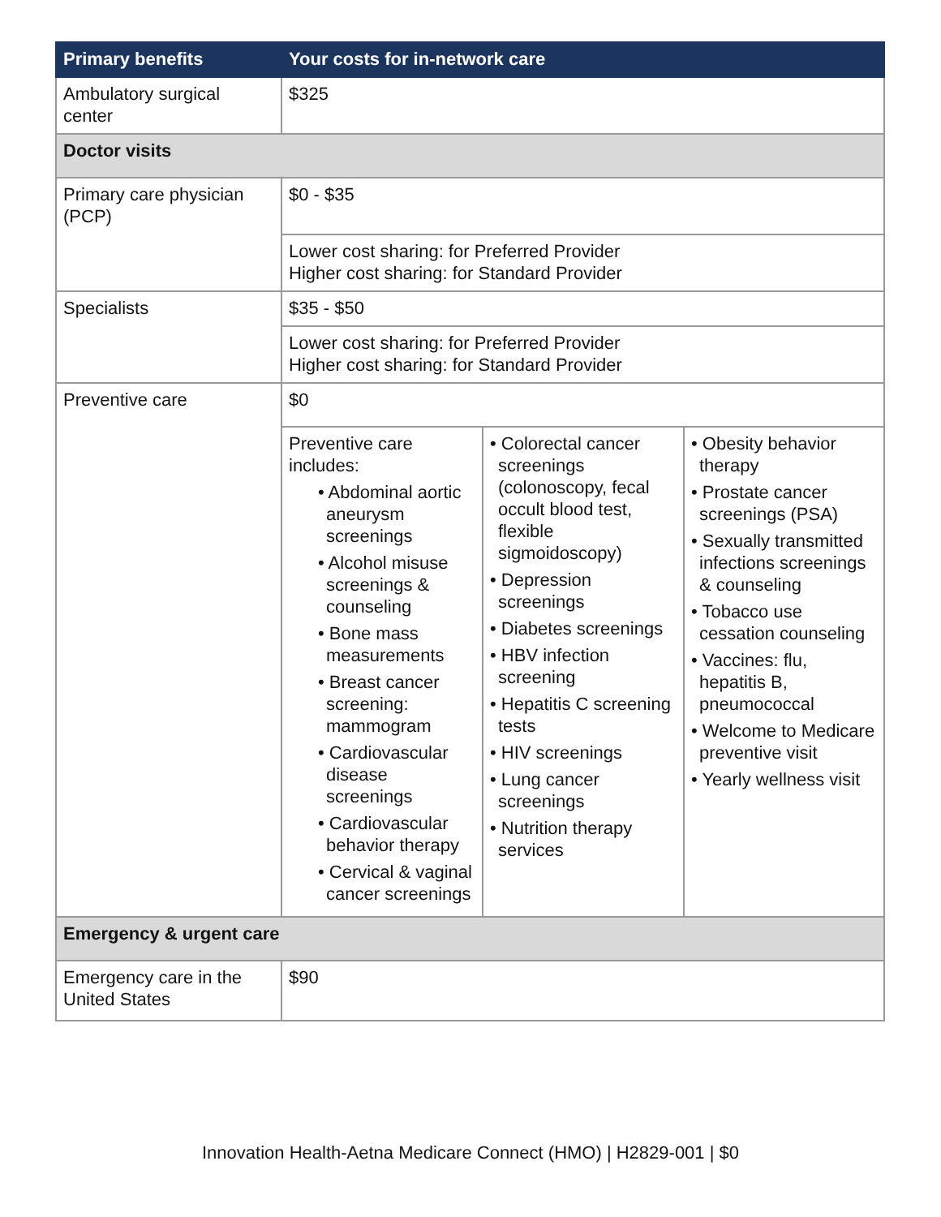| Primary benefits | Your costs for in-network care | | |
| --- | --- | --- | --- |
| Ambulatory surgical center | $325 | | |
| Doctor visits | | | |
| Primary care physician (PCP) | $0 - $35 | | |
| | Lower cost sharing: for Preferred Provider Higher cost sharing: for Standard Provider | | |
| Specialists | $35 - $50 | | |
| | Lower cost sharing: for Preferred Provider Higher cost sharing: for Standard Provider | | |
| Preventive care | $0 | | |
| | Preventive care includes: • Abdominal aortic aneurysm screenings • Alcohol misuse screenings & counseling • Bone mass measurements • Breast cancer screening: mammogram • Cardiovascular disease screenings • Cardiovascular behavior therapy • Cervical & vaginal cancer screenings | • Colorectal cancer screenings (colonoscopy, fecal occult blood test, flexible sigmoidoscopy) • Depression screenings • Diabetes screenings • HBV infection screening • Hepatitis C screening tests • HIV screenings • Lung cancer screenings • Nutrition therapy services | • Obesity behavior therapy • Prostate cancer screenings (PSA) • Sexually transmitted infections screenings & counseling • Tobacco use cessation counseling • Vaccines: flu, hepatitis B, pneumococcal • Welcome to Medicare preventive visit • Yearly wellness visit |
| Emergency & urgent care | | | |
| Emergency care in the United States | $90 | | |
Innovation Health-Aetna Medicare Connect (HMO) | H2829-001 | $0